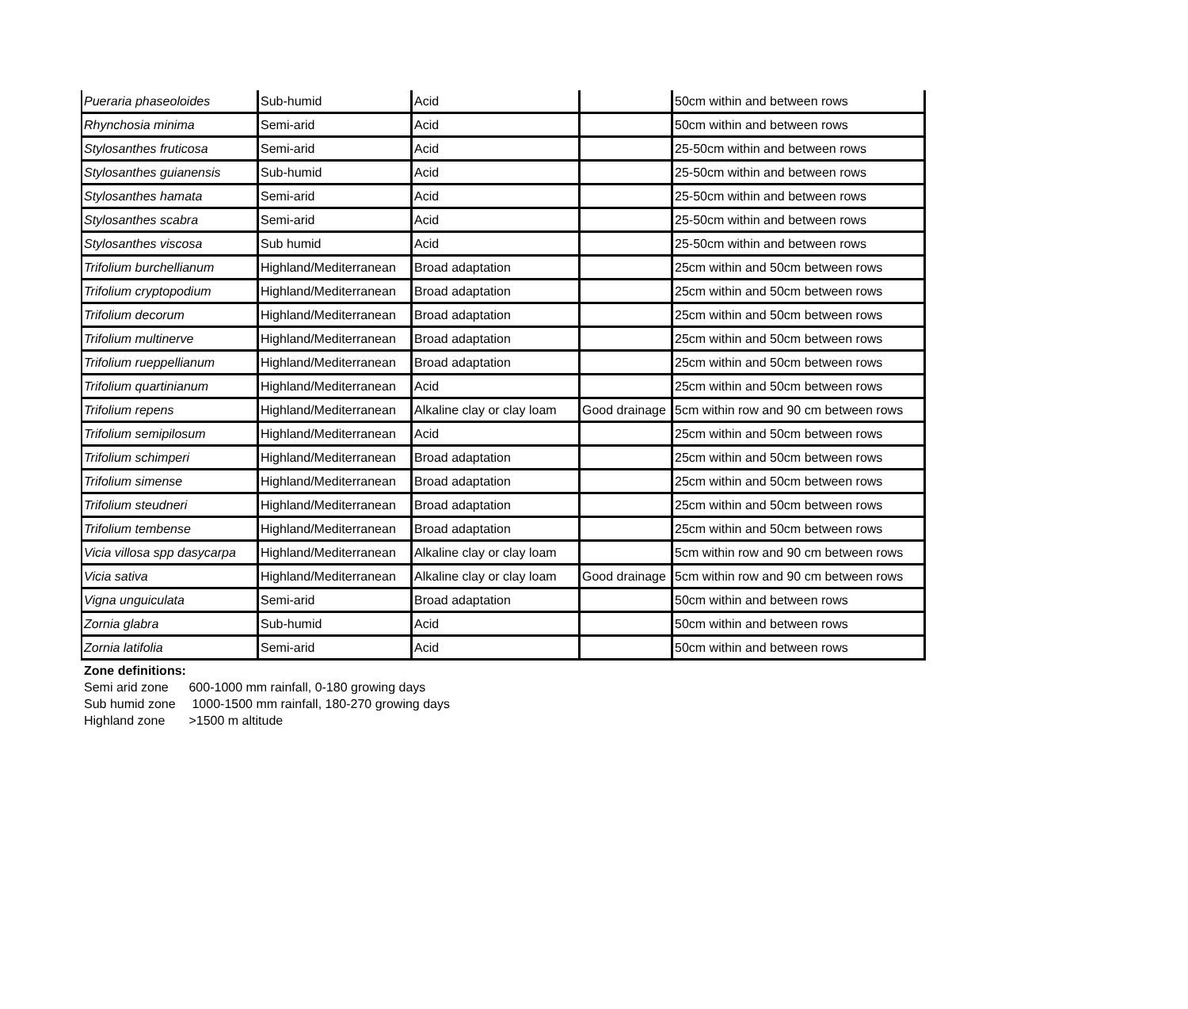| Pueraria phaseoloides | Sub-humid | Acid | | 50cm within and between rows |
| Rhynchosia minima | Semi-arid | Acid | | 50cm within and between rows |
| Stylosanthes fruticosa | Semi-arid | Acid | | 25-50cm within and between rows |
| Stylosanthes guianensis | Sub-humid | Acid | | 25-50cm within and between rows |
| Stylosanthes hamata | Semi-arid | Acid | | 25-50cm within and between rows |
| Stylosanthes scabra | Semi-arid | Acid | | 25-50cm within and between rows |
| Stylosanthes viscosa | Sub humid | Acid | | 25-50cm within and between rows |
| Trifolium burchellianum | Highland/Mediterranean | Broad adaptation | | 25cm within and 50cm between rows |
| Trifolium cryptopodium | Highland/Mediterranean | Broad adaptation | | 25cm within and 50cm between rows |
| Trifolium decorum | Highland/Mediterranean | Broad adaptation | | 25cm within and 50cm between rows |
| Trifolium multinerve | Highland/Mediterranean | Broad adaptation | | 25cm within and 50cm between rows |
| Trifolium rueppellianum | Highland/Mediterranean | Broad adaptation | | 25cm within and 50cm between rows |
| Trifolium quartinianum | Highland/Mediterranean | Acid | | 25cm within and 50cm between rows |
| Trifolium repens | Highland/Mediterranean | Alkaline clay or clay loam | Good drainage | 5cm within row and 90 cm between rows |
| Trifolium semipilosum | Highland/Mediterranean | Acid | | 25cm within and 50cm between rows |
| Trifolium schimperi | Highland/Mediterranean | Broad adaptation | | 25cm within and 50cm between rows |
| Trifolium simense | Highland/Mediterranean | Broad adaptation | | 25cm within and 50cm between rows |
| Trifolium steudneri | Highland/Mediterranean | Broad adaptation | | 25cm within and 50cm between rows |
| Trifolium tembense | Highland/Mediterranean | Broad adaptation | | 25cm within and 50cm between rows |
| Vicia villosa spp dasycarpa | Highland/Mediterranean | Alkaline clay or clay loam | | 5cm within row and 90 cm between rows |
| Vicia sativa | Highland/Mediterranean | Alkaline clay or clay loam | Good drainage | 5cm within row and 90 cm between rows |
| Vigna unguiculata | Semi-arid | Broad adaptation | | 50cm within and between rows |
| Zornia glabra | Sub-humid | Acid | | 50cm within and between rows |
| Zornia latifolia | Semi-arid | Acid | | 50cm within and between rows |
Zone definitions:
Semi arid zone 600-1000 mm rainfall, 0-180 growing days
Sub humid zone 1000-1500 mm rainfall, 180-270 growing days
Highland zone >1500 m altitude